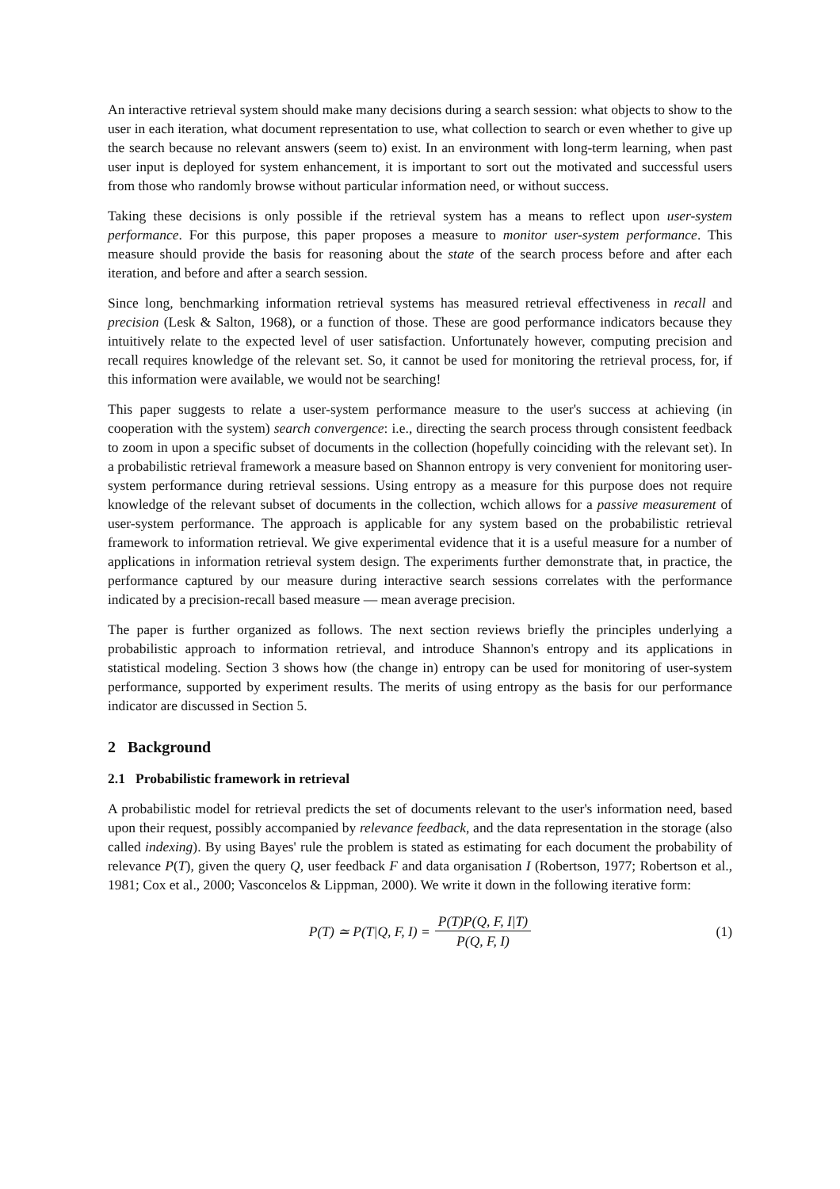An interactive retrieval system should make many decisions during a search session: what objects to show to the user in each iteration, what document representation to use, what collection to search or even whether to give up the search because no relevant answers (seem to) exist. In an environment with long-term learning, when past user input is deployed for system enhancement, it is important to sort out the motivated and successful users from those who randomly browse without particular information need, or without success.
Taking these decisions is only possible if the retrieval system has a means to reflect upon user-system performance. For this purpose, this paper proposes a measure to monitor user-system performance. This measure should provide the basis for reasoning about the state of the search process before and after each iteration, and before and after a search session.
Since long, benchmarking information retrieval systems has measured retrieval effectiveness in recall and precision (Lesk & Salton, 1968), or a function of those. These are good performance indicators because they intuitively relate to the expected level of user satisfaction. Unfortunately however, computing precision and recall requires knowledge of the relevant set. So, it cannot be used for monitoring the retrieval process, for, if this information were available, we would not be searching!
This paper suggests to relate a user-system performance measure to the user's success at achieving (in cooperation with the system) search convergence: i.e., directing the search process through consistent feedback to zoom in upon a specific subset of documents in the collection (hopefully coinciding with the relevant set). In a probabilistic retrieval framework a measure based on Shannon entropy is very convenient for monitoring user-system performance during retrieval sessions. Using entropy as a measure for this purpose does not require knowledge of the relevant subset of documents in the collection, wchich allows for a passive measurement of user-system performance. The approach is applicable for any system based on the probabilistic retrieval framework to information retrieval. We give experimental evidence that it is a useful measure for a number of applications in information retrieval system design. The experiments further demonstrate that, in practice, the performance captured by our measure during interactive search sessions correlates with the performance indicated by a precision-recall based measure — mean average precision.
The paper is further organized as follows. The next section reviews briefly the principles underlying a probabilistic approach to information retrieval, and introduce Shannon's entropy and its applications in statistical modeling. Section 3 shows how (the change in) entropy can be used for monitoring of user-system performance, supported by experiment results. The merits of using entropy as the basis for our performance indicator are discussed in Section 5.
2 Background
2.1 Probabilistic framework in retrieval
A probabilistic model for retrieval predicts the set of documents relevant to the user's information need, based upon their request, possibly accompanied by relevance feedback, and the data representation in the storage (also called indexing). By using Bayes' rule the problem is stated as estimating for each document the probability of relevance P(T), given the query Q, user feedback F and data organisation I (Robertson, 1977; Robertson et al., 1981; Cox et al., 2000; Vasconcelos & Lippman, 2000). We write it down in the following iterative form:
P(T) ≃ P(T|Q, F, I) = P(T)P(Q, F, I|T) P(Q, F, I) (1)